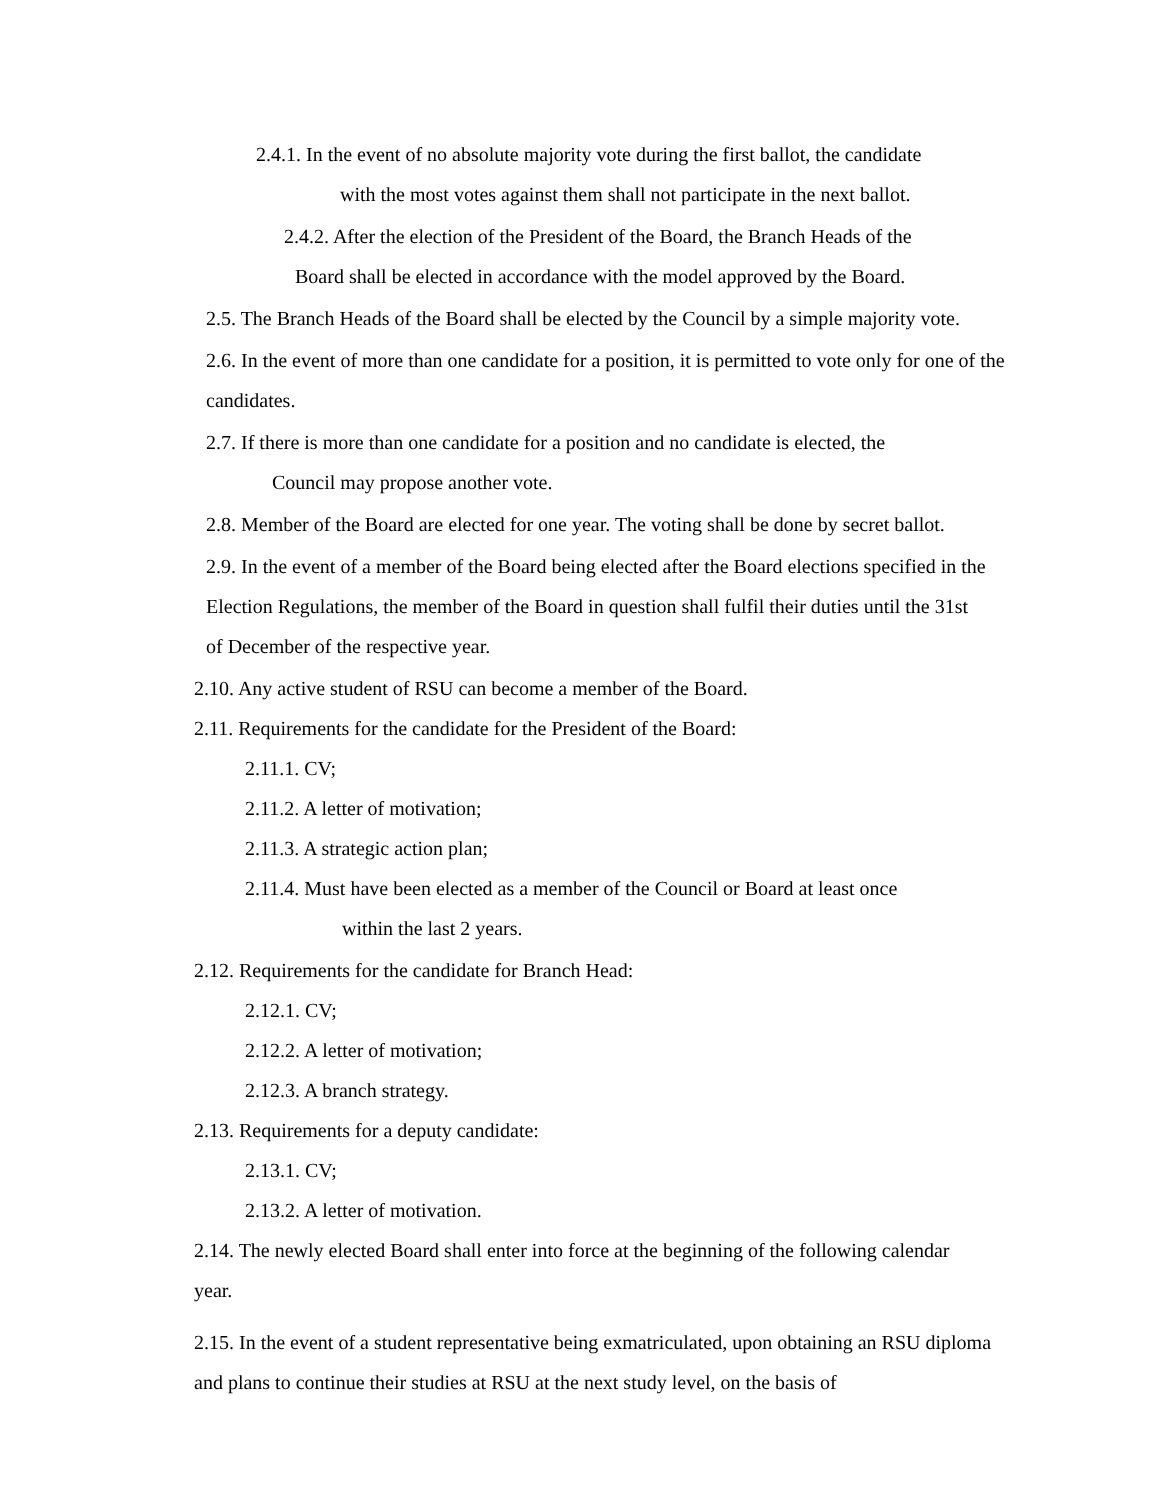2.4.1. In the event of no absolute majority vote during the first ballot, the candidate
with the most votes against them shall not participate in the next ballot.
2.4.2. After the election of the President of the Board, the Branch Heads of the
Board shall be elected in accordance with the model approved by the Board.
2.5. The Branch Heads of the Board shall be elected by the Council by a simple majority vote.
2.6. In the event of more than one candidate for a position, it is permitted to vote only for one of the candidates.
2.7. If there is more than one candidate for a position and no candidate is elected, the
Council may propose another vote.
2.8. Member of the Board are elected for one year. The voting shall be done by secret ballot.
2.9. In the event of a member of the Board being elected after the Board elections specified in the Election Regulations, the member of the Board in question shall fulfil their duties until the 31st of December of the respective year.
2.10. Any active student of RSU can become a member of the Board.
2.11. Requirements for the candidate for the President of the Board:
2.11.1. CV;
2.11.2. A letter of motivation;
2.11.3. A strategic action plan;
2.11.4. Must have been elected as a member of the Council or Board at least once
within the last 2 years.
2.12. Requirements for the candidate for Branch Head:
2.12.1. CV;
2.12.2. A letter of motivation;
2.12.3. A branch strategy.
2.13. Requirements for a deputy candidate:
2.13.1. CV;
2.13.2. A letter of motivation.
2.14. The newly elected Board shall enter into force at the beginning of the following calendar year.
2.15. In the event of a student representative being exmatriculated, upon obtaining an RSU diploma and plans to continue their studies at RSU at the next study level, on the basis of